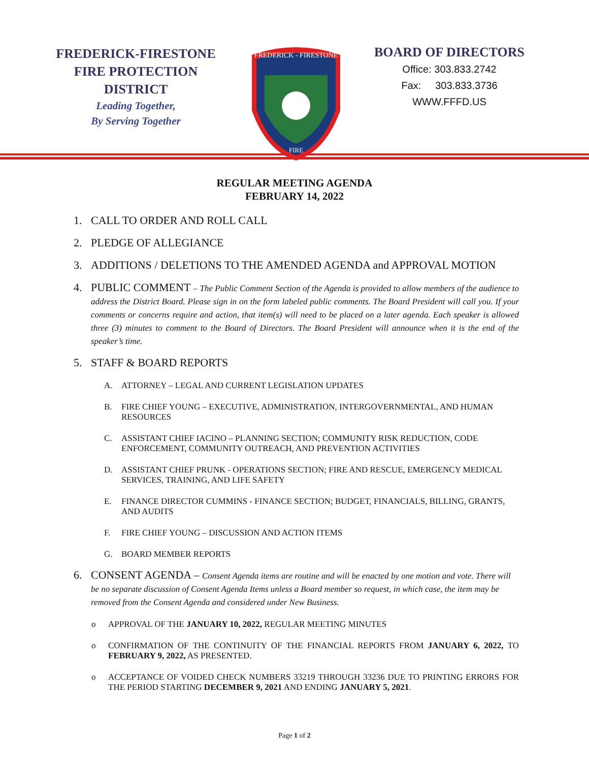FREDERICK-FIRESTONE
FIRE PROTECTION
DISTRICT
Leading Together,
By Serving Together
FREDERICK - FIRESTONE
FIRE
BOARD OF DIRECTORS
Office: 303.833.2742
Fax: 303.833.3736
WWW.FFFD.US
REGULAR MEETING AGENDA
FEBRUARY 14, 2022
1. CALL TO ORDER AND ROLL CALL
2. PLEDGE OF ALLEGIANCE
3. ADDITIONS / DELETIONS TO THE AMENDED AGENDA and APPROVAL MOTION
4. PUBLIC COMMENT – The Public Comment Section of the Agenda is provided to allow members of the audience to address the District Board. Please sign in on the form labeled public comments. The Board President will call you. If your comments or concerns require and action, that item(s) will need to be placed on a later agenda. Each speaker is allowed three (3) minutes to comment to the Board of Directors. The Board President will announce when it is the end of the speaker’s time.
5. STAFF & BOARD REPORTS
A. ATTORNEY – LEGAL AND CURRENT LEGISLATION UPDATES
B. FIRE CHIEF YOUNG – EXECUTIVE, ADMINISTRATION, INTERGOVERNMENTAL, AND HUMAN RESOURCES
C. ASSISTANT CHIEF IACINO – PLANNING SECTION; COMMUNITY RISK REDUCTION, CODE ENFORCEMENT, COMMUNITY OUTREACH, AND PREVENTION ACTIVITIES
D. ASSISTANT CHIEF PRUNK - OPERATIONS SECTION; FIRE AND RESCUE, EMERGENCY MEDICAL SERVICES, TRAINING, AND LIFE SAFETY
E. FINANCE DIRECTOR CUMMINS - FINANCE SECTION; BUDGET, FINANCIALS, BILLING, GRANTS, AND AUDITS
F. FIRE CHIEF YOUNG – DISCUSSION AND ACTION ITEMS
G. BOARD MEMBER REPORTS
6. CONSENT AGENDA – Consent Agenda items are routine and will be enacted by one motion and vote. There will be no separate discussion of Consent Agenda Items unless a Board member so request, in which case, the item may be removed from the Consent Agenda and considered under New Business.
o APPROVAL OF THE JANUARY 10, 2022, REGULAR MEETING MINUTES
o CONFIRMATION OF THE CONTINUITY OF THE FINANCIAL REPORTS FROM JANUARY 6, 2022, TO FEBRUARY 9, 2022, AS PRESENTED.
o ACCEPTANCE OF VOIDED CHECK NUMBERS 33219 THROUGH 33236 DUE TO PRINTING ERRORS FOR THE PERIOD STARTING DECEMBER 9, 2021 AND ENDING JANUARY 5, 2021.
Page 1 of 2